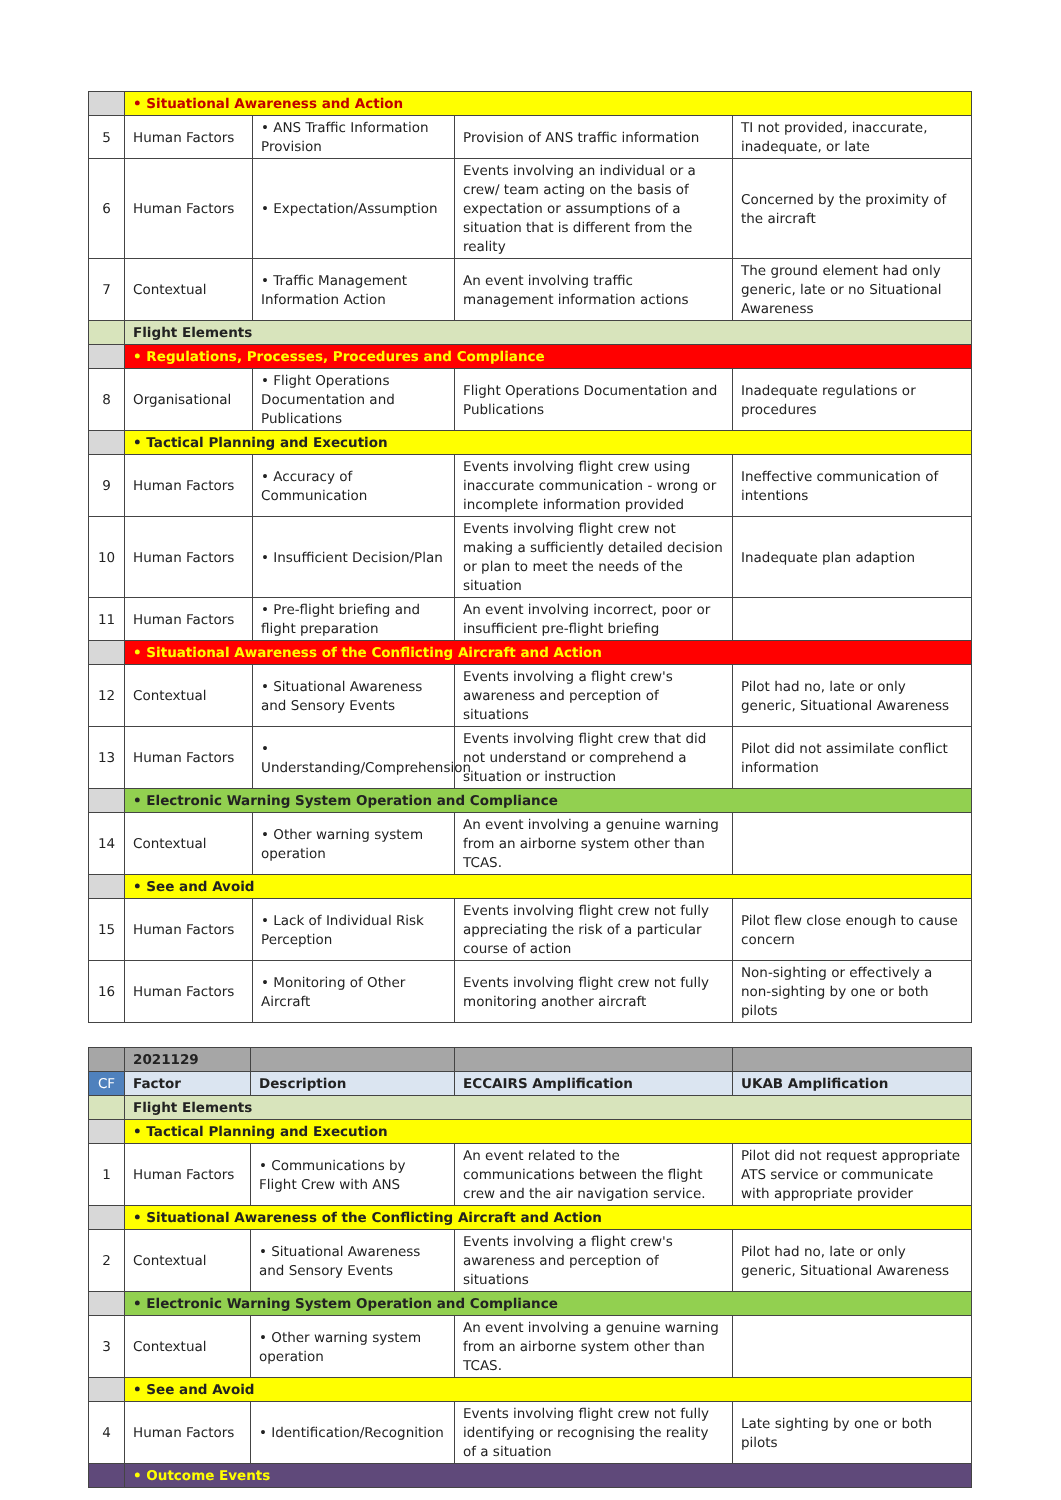| | • Situational Awareness and Action | | | |
| 5 | Human Factors | • ANS Traffic Information Provision | Provision of ANS traffic information | TI not provided, inaccurate, inadequate, or late |
| 6 | Human Factors | • Expectation/Assumption | Events involving an individual or a crew/ team acting on the basis of expectation or assumptions of a situation that is different from the reality | Concerned by the proximity of the aircraft |
| 7 | Contextual | • Traffic Management Information Action | An event involving traffic management information actions | The ground element had only generic, late or no Situational Awareness |
| | Flight Elements | | | |
| | • Regulations, Processes, Procedures and Compliance | | | |
| 8 | Organisational | • Flight Operations Documentation and Publications | Flight Operations Documentation and Publications | Inadequate regulations or procedures |
| | • Tactical Planning and Execution | | | |
| 9 | Human Factors | • Accuracy of Communication | Events involving flight crew using inaccurate communication - wrong or incomplete information provided | Ineffective communication of intentions |
| 10 | Human Factors | • Insufficient Decision/Plan | Events involving flight crew not making a sufficiently detailed decision or plan to meet the needs of the situation | Inadequate plan adaption |
| 11 | Human Factors | • Pre-flight briefing and flight preparation | An event involving incorrect, poor or insufficient pre-flight briefing | |
| | • Situational Awareness of the Conflicting Aircraft and Action | | | |
| 12 | Contextual | • Situational Awareness and Sensory Events | Events involving a flight crew's awareness and perception of situations | Pilot had no, late or only generic, Situational Awareness |
| 13 | Human Factors | • Understanding/Comprehension | Events involving flight crew that did not understand or comprehend a situation or instruction | Pilot did not assimilate conflict information |
| | • Electronic Warning System Operation and Compliance | | | |
| 14 | Contextual | • Other warning system operation | An event involving a genuine warning from an airborne system other than TCAS. | |
| | • See and Avoid | | | |
| 15 | Human Factors | • Lack of Individual Risk Perception | Events involving flight crew not fully appreciating the risk of a particular course of action | Pilot flew close enough to cause concern |
| 16 | Human Factors | • Monitoring of Other Aircraft | Events involving flight crew not fully monitoring another aircraft | Non-sighting or effectively a non-sighting by one or both pilots |
| | 2021129 | | | |
| CF | Factor | Description | ECCAIRS Amplification | UKAB Amplification |
| | Flight Elements | | | |
| | • Tactical Planning and Execution | | | |
| 1 | Human Factors | • Communications by Flight Crew with ANS | An event related to the communications between the flight crew and the air navigation service. | Pilot did not request appropriate ATS service or communicate with appropriate provider |
| | • Situational Awareness of the Conflicting Aircraft and Action | | | |
| 2 | Contextual | • Situational Awareness and Sensory Events | Events involving a flight crew's awareness and perception of situations | Pilot had no, late or only generic, Situational Awareness |
| | • Electronic Warning System Operation and Compliance | | | |
| 3 | Contextual | • Other warning system operation | An event involving a genuine warning from an airborne system other than TCAS. | |
| | • See and Avoid | | | |
| 4 | Human Factors | • Identification/Recognition | Events involving flight crew not fully identifying or recognising the reality of a situation | Late sighting by one or both pilots |
| | • Outcome Events | | | |